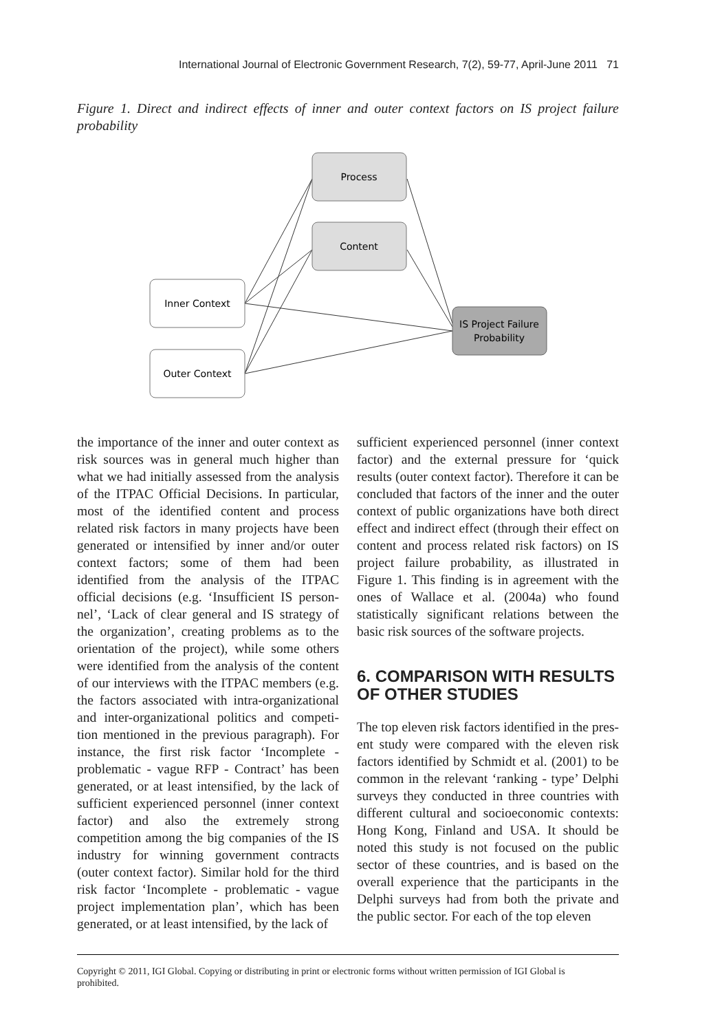International Journal of Electronic Government Research, 7(2), 59-77, April-June 2011 71
Figure 1. Direct and indirect effects of inner and outer context factors on IS project failure probability
Process
Content
Inner Context
Outer Context
IS Project Failure
Probability
the importance of the inner and outer context as risk sources was in general much higher than what we had initially assessed from the analysis of the ITPAC Official Decisions. In particular, most of the identified content and process related risk factors in many projects have been generated or intensified by inner and/or outer context factors; some of them had been identified from the analysis of the ITPAC official decisions (e.g. ‘Insufficient IS person-nel’, ‘Lack of clear general and IS strategy of the organization’, creating problems as to the orientation of the project), while some others were identified from the analysis of the content of our interviews with the ITPAC members (e.g. the factors associated with intra-organizational and inter-organizational politics and competi-tion mentioned in the previous paragraph). For instance, the first risk factor ‘Incomplete - problematic - vague RFP - Contract’ has been generated, or at least intensified, by the lack of sufficient experienced personnel (inner context factor) and also the extremely strong competition among the big companies of the IS industry for winning government contracts (outer context factor). Similar hold for the third risk factor ‘Incomplete - problematic - vague project implementation plan’, which has been generated, or at least intensified, by the lack of
sufficient experienced personnel (inner context factor) and the external pressure for ‘quick results (outer context factor). Therefore it can be concluded that factors of the inner and the outer context of public organizations have both direct effect and indirect effect (through their effect on content and process related risk factors) on IS project failure probability, as illustrated in Figure 1. This finding is in agreement with the ones of Wallace et al. (2004a) who found statistically significant relations between the basic risk sources of the software projects.
6. COMPARISON WITH RESULTS OF OTHER STUDIES
The top eleven risk factors identified in the pres-ent study were compared with the eleven risk factors identified by Schmidt et al. (2001) to be common in the relevant ‘ranking - type’ Delphi surveys they conducted in three countries with different cultural and socioeconomic contexts: Hong Kong, Finland and USA. It should be noted this study is not focused on the public sector of these countries, and is based on the overall experience that the participants in the Delphi surveys had from both the private and the public sector. For each of the top eleven
Copyright © 2011, IGI Global. Copying or distributing in print or electronic forms without written permission of IGI Global is prohibited.